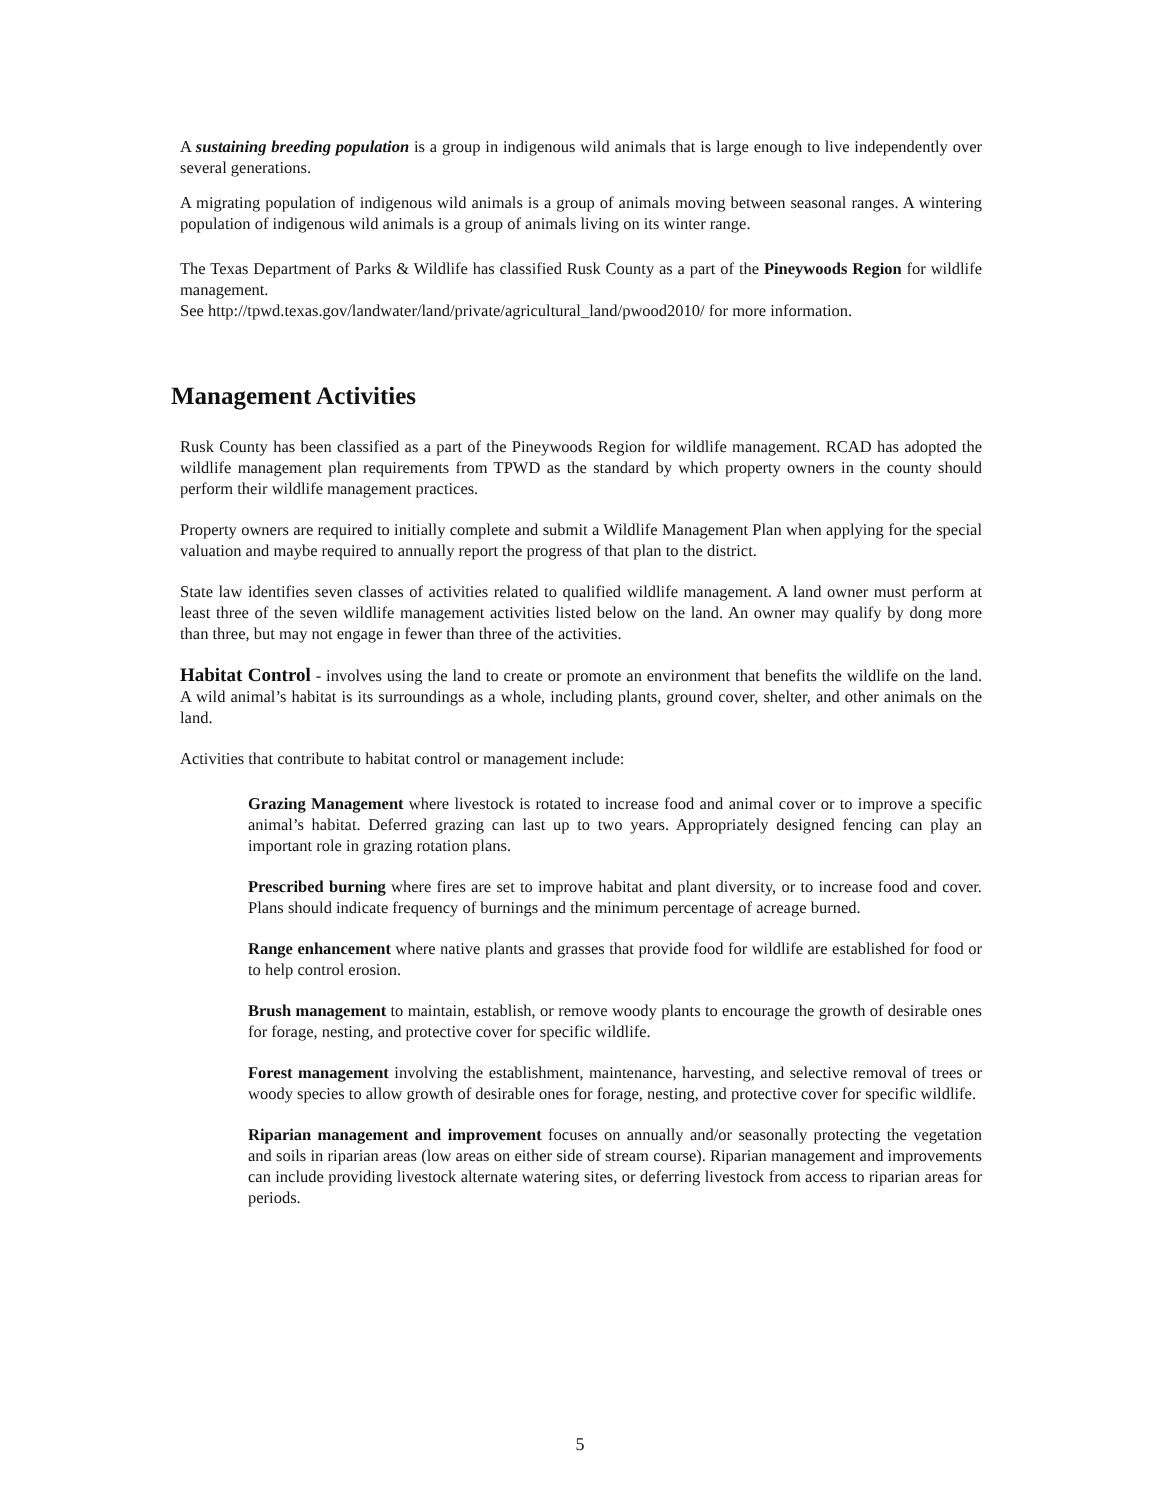A sustaining breeding population is a group in indigenous wild animals that is large enough to live independently over several generations.
A migrating population of indigenous wild animals is a group of animals moving between seasonal ranges. A wintering population of indigenous wild animals is a group of animals living on its winter range.
The Texas Department of Parks & Wildlife has classified Rusk County as a part of the Pineywoods Region for wildlife management.
See http://tpwd.texas.gov/landwater/land/private/agricultural_land/pwood2010/ for more information.
Management Activities
Rusk County has been classified as a part of the Pineywoods Region for wildlife management. RCAD has adopted the wildlife management plan requirements from TPWD as the standard by which property owners in the county should perform their wildlife management practices.
Property owners are required to initially complete and submit a Wildlife Management Plan when applying for the special valuation and maybe required to annually report the progress of that plan to the district.
State law identifies seven classes of activities related to qualified wildlife management. A land owner must perform at least three of the seven wildlife management activities listed below on the land. An owner may qualify by dong more than three, but may not engage in fewer than three of the activities.
Habitat Control - involves using the land to create or promote an environment that benefits the wildlife on the land. A wild animal’s habitat is its surroundings as a whole, including plants, ground cover, shelter, and other animals on the land.
Activities that contribute to habitat control or management include:
Grazing Management where livestock is rotated to increase food and animal cover or to improve a specific animal’s habitat. Deferred grazing can last up to two years. Appropriately designed fencing can play an important role in grazing rotation plans.
Prescribed burning where fires are set to improve habitat and plant diversity, or to increase food and cover. Plans should indicate frequency of burnings and the minimum percentage of acreage burned.
Range enhancement where native plants and grasses that provide food for wildlife are established for food or to help control erosion.
Brush management to maintain, establish, or remove woody plants to encourage the growth of desirable ones for forage, nesting, and protective cover for specific wildlife.
Forest management involving the establishment, maintenance, harvesting, and selective removal of trees or woody species to allow growth of desirable ones for forage, nesting, and protective cover for specific wildlife.
Riparian management and improvement focuses on annually and/or seasonally protecting the vegetation and soils in riparian areas (low areas on either side of stream course). Riparian management and improvements can include providing livestock alternate watering sites, or deferring livestock from access to riparian areas for periods.
5